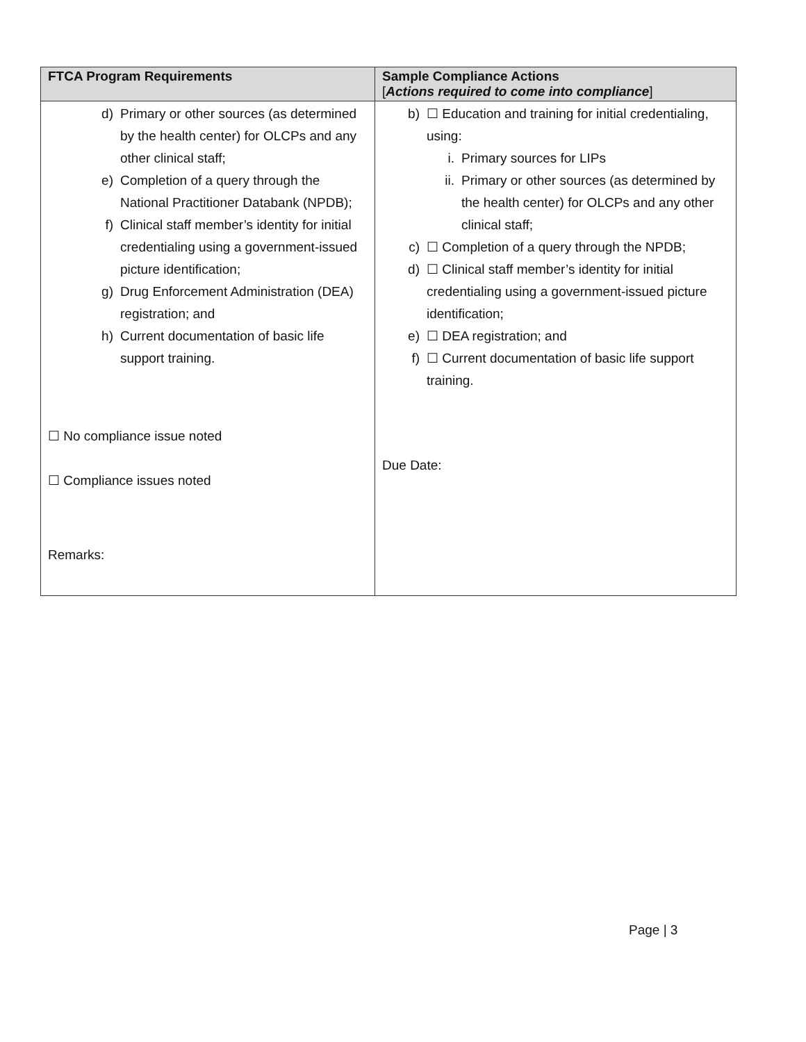| FTCA Program Requirements | Sample Compliance Actions [ Actions required to come into compliance ] |
| --- | --- |
| d) Primary or other sources (as determined by the health center) for OLCPs and any other clinical staff; e) Completion of a query through the National Practitioner Databank (NPDB); f) Clinical staff member’s identity for initial credentialing using a government-issued picture identification; g) Drug Enforcement Administration (DEA) registration; and h) Current documentation of basic life support training. ☐ No compliance issue noted ☐ Compliance issues noted Remarks: | b) ☐ Education and training for initial credentialing, using: i. Primary sources for LIPs ii. Primary or other sources (as determined by the health center) for OLCPs and any other clinical staff; c) ☐ Completion of a query through the NPDB; d) ☐ Clinical staff member’s identity for initial credentialing using a government-issued picture identification; e) ☐ DEA registration; and f) ☐ Current documentation of basic life support training. Due Date: |
Page | 3